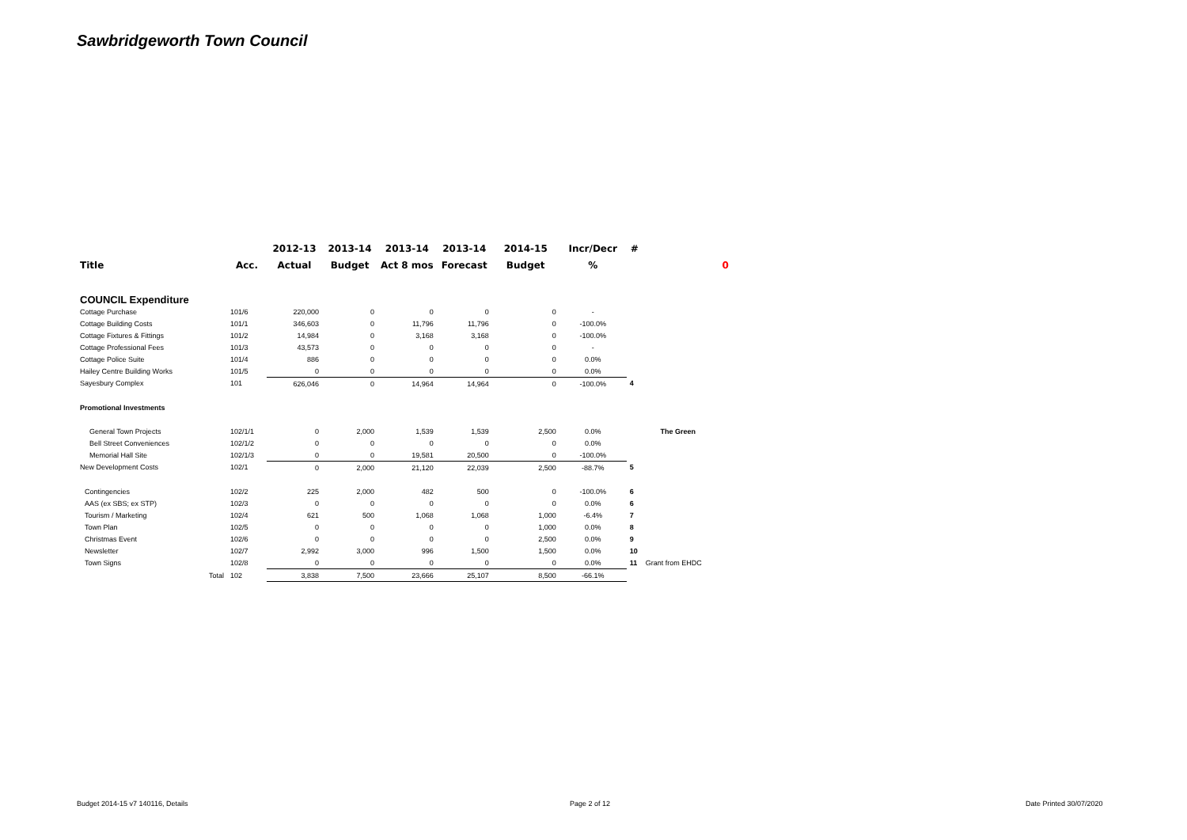Sawbridgeworth Town Council
| | | 2012-13 | 2013-14 | 2013-14 | 2013-14 | 2014-15 | Incr/Decr | # | | |
| --- | --- | --- | --- | --- | --- | --- | --- | --- | --- | --- |
| Title | Acc. | Actual | Budget | Act 8 mos | Forecast | Budget | % | | | 0 |
| COUNCIL Expenditure | | | | | | | | | | |
| Cottage Purchase | 101/6 | 220,000 | 0 | 0 | 0 | 0 | - | | | |
| Cottage Building Costs | 101/1 | 346,603 | 0 | 11,796 | 11,796 | 0 | -100.0% | | | |
| Cottage Fixtures & Fittings | 101/2 | 14,984 | 0 | 3,168 | 3,168 | 0 | -100.0% | | | |
| Cottage Professional Fees | 101/3 | 43,573 | 0 | 0 | 0 | 0 | - | | | |
| Cottage Police Suite | 101/4 | 886 | 0 | 0 | 0 | 0 | 0.0% | | | |
| Hailey Centre Building Works | 101/5 | 0 | 0 | 0 | 0 | 0 | 0.0% | | | |
| Sayesbury Complex | 101 | 626,046 | 0 | 14,964 | 14,964 | 0 | -100.0% | 4 | | |
| Promotional Investments | | | | | | | | | | |
| General Town Projects | 102/1/1 | 0 | 2,000 | 1,539 | 1,539 | 2,500 | 0.0% | | The Green | |
| Bell Street Conveniences | 102/1/2 | 0 | 0 | 0 | 0 | 0 | 0.0% | | | |
| Memorial Hall Site | 102/1/3 | 0 | 0 | 19,581 | 20,500 | 0 | -100.0% | | | |
| New Development Costs | 102/1 | 0 | 2,000 | 21,120 | 22,039 | 2,500 | -88.7% | 5 | | |
| Contingencies | 102/2 | 225 | 2,000 | 482 | 500 | 0 | -100.0% | 6 | | |
| AAS (ex SBS; ex STP) | 102/3 | 0 | 0 | 0 | 0 | 0 | 0.0% | 6 | | |
| Tourism / Marketing | 102/4 | 621 | 500 | 1,068 | 1,068 | 1,000 | -6.4% | 7 | | |
| Town Plan | 102/5 | 0 | 0 | 0 | 0 | 1,000 | 0.0% | 8 | | |
| Christmas Event | 102/6 | 0 | 0 | 0 | 0 | 2,500 | 0.0% | 9 | | |
| Newsletter | 102/7 | 2,992 | 3,000 | 996 | 1,500 | 1,500 | 0.0% | 10 | | |
| Town Signs | 102/8 | 0 | 0 | 0 | 0 | 0 | 0.0% | 11 | Grant from EHDC | |
| Total | 102 | 3,838 | 7,500 | 23,666 | 25,107 | 8,500 | -66.1% | | | |
Budget 2014-15 v7 140116, Details
Page 2 of 12 Date Printed 30/07/2020